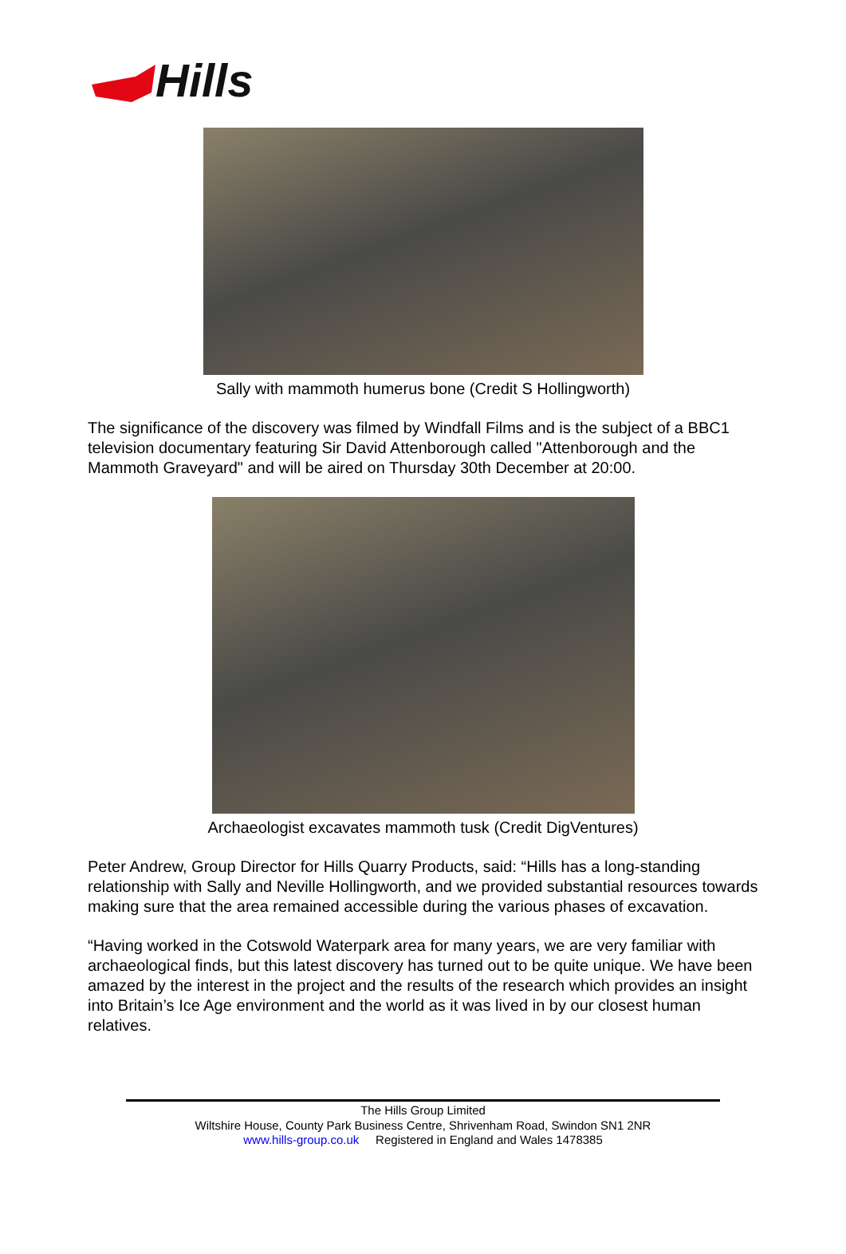Hills
Sally with mammoth humerus bone (Credit S Hollingworth)
The significance of the discovery was filmed by Windfall Films and is the subject of a BBC1 television documentary featuring Sir David Attenborough called "Attenborough and the Mammoth Graveyard" and will be aired on Thursday 30th December at 20:00.
Archaeologist excavates mammoth tusk (Credit DigVentures)
Peter Andrew, Group Director for Hills Quarry Products, said: “Hills has a long-standing relationship with Sally and Neville Hollingworth, and we provided substantial resources towards making sure that the area remained accessible during the various phases of excavation.
“Having worked in the Cotswold Waterpark area for many years, we are very familiar with archaeological finds, but this latest discovery has turned out to be quite unique. We have been amazed by the interest in the project and the results of the research which provides an insight into Britain’s Ice Age environment and the world as it was lived in by our closest human relatives.
The Hills Group Limited
Wiltshire House, County Park Business Centre, Shrivenham Road, Swindon SN1 2NR
www.hills-group.co.uk Registered in England and Wales 1478385